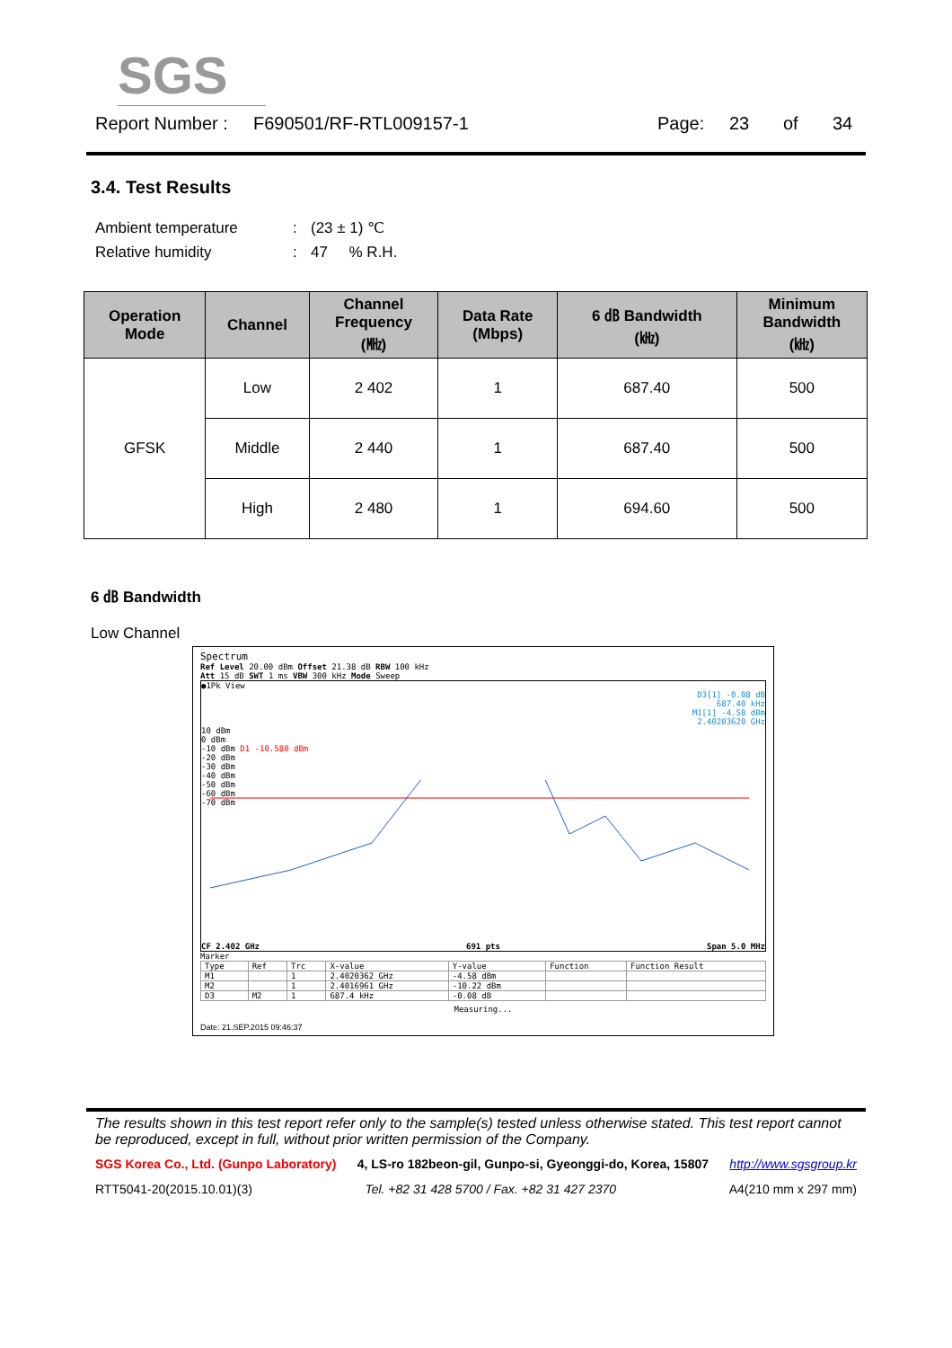SGS
Report Number : F690501/RF-RTL009157-1 Page: 23 of 34
3.4. Test Results
Ambient temperature: (23 ± 1) ℃
Relative humidity: 47 % R.H.
| Operation Mode | Channel | Channel Frequency (㎒) | Data Rate (Mbps) | 6 ㏈ Bandwidth (㎑) | Minimum Bandwidth (㎑) |
| --- | --- | --- | --- | --- | --- |
| GFSK | Low | 2 402 | 1 | 687.40 | 500 |
| | Middle | 2 440 | 1 | 687.40 | 500 |
| | High | 2 480 | 1 | 694.60 | 500 |
6 ㏈ Bandwidth
Low Channel
Spectrum
Ref Level 20.00 dBm Offset 21.38 dB RBW 100 kHz
Att 15 dB SWT 1 ms VBW 300 kHz Mode Sweep
●1Pk View
D3[1] -0.08 dB
687.40 kHz
M1[1] -4.58 dBm
2.40203620 GHz
10 dBm
0 dBm
-10 dBm D1 -10.580 dBm
-20 dBm
-30 dBm
-40 dBm
-50 dBm
-60 dBm
-70 dBm
CF 2.402 GHz 691 pts Span 5.0 MHz
Marker
| Type | Ref | Trc | X-value | Y-value | Function | Function Result |
| M1 | | 1 | 2.4020362 GHz | -4.58 dBm | | |
| M2 | | 1 | 2.4016961 GHz | -10.22 dBm | | |
| D3 | M2 | 1 | 687.4 kHz | -0.08 dB | | |
Measuring...
Date: 21.SEP.2015 09:46:37
The results shown in this test report refer only to the sample(s) tested unless otherwise stated. This test report cannot be reproduced, except in full, without prior written permission of the Company.
SGS Korea Co., Ltd. (Gunpo Laboratory) 4, LS-ro 182beon-gil, Gunpo-si, Gyeonggi-do, Korea, 15807 http://www.sgsgroup.kr
RTT5041-20(2015.10.01)(3) Tel. +82 31 428 5700 / Fax. +82 31 427 2370 A4(210 mm x 297 mm)